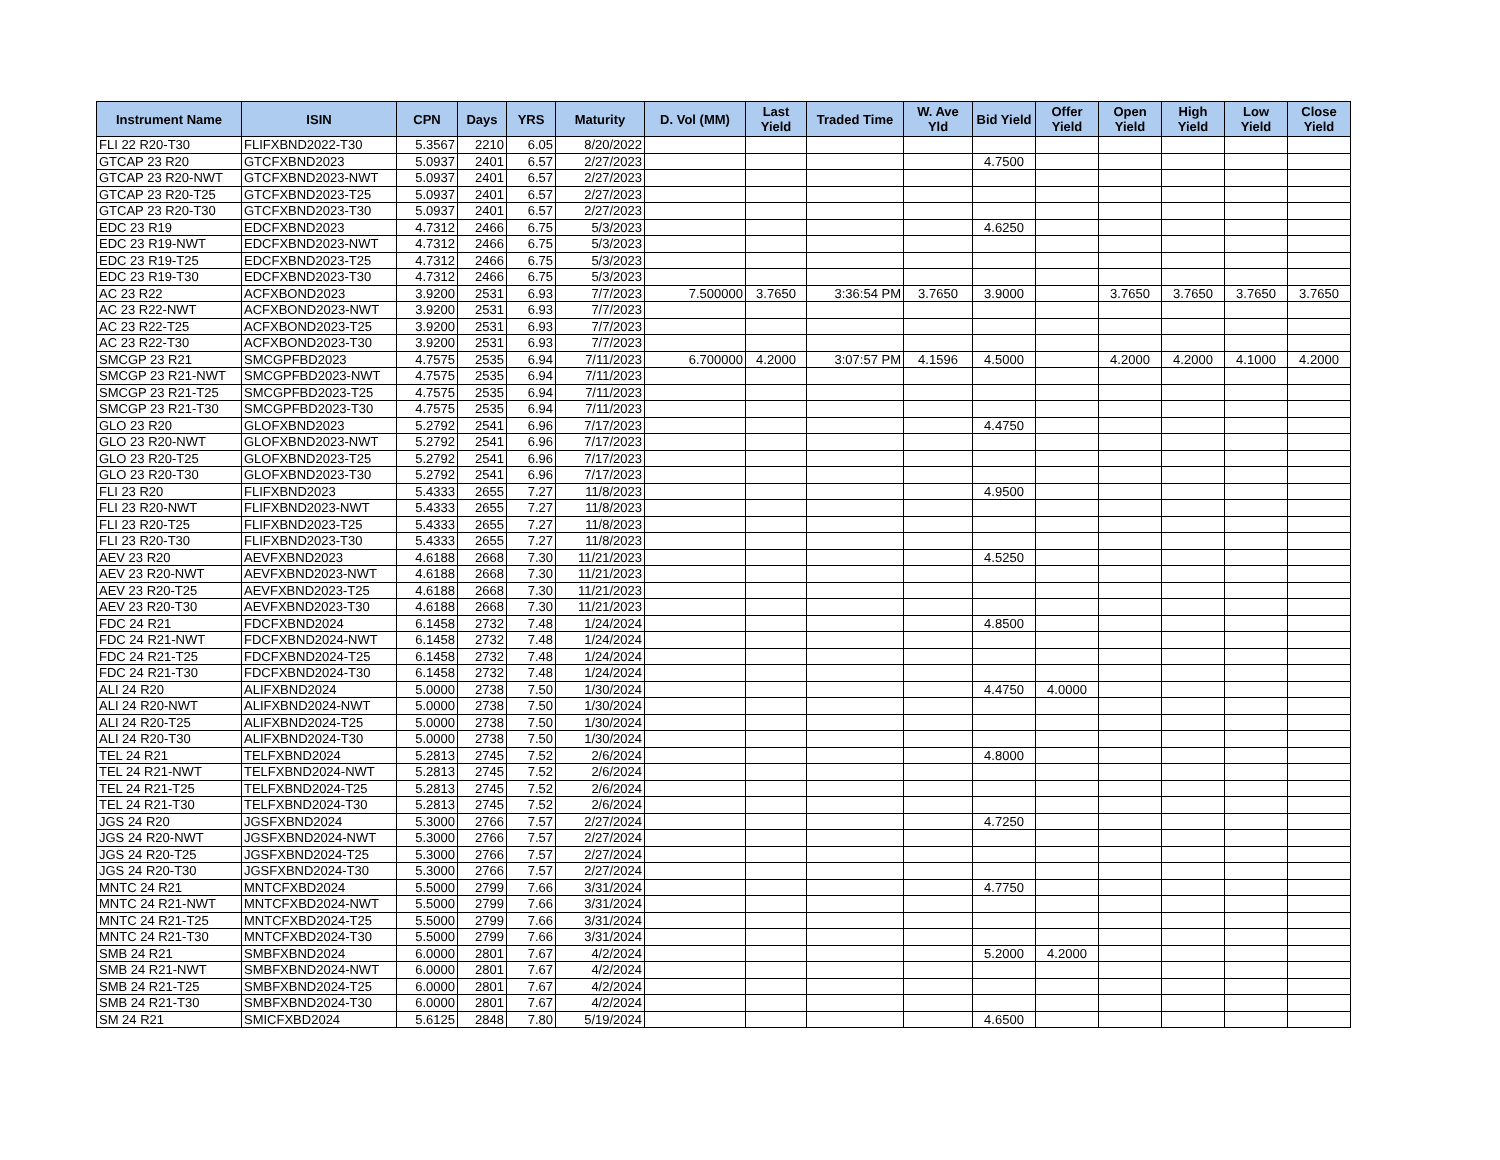| Instrument Name | ISIN | CPN | Days | YRS | Maturity | D. Vol (MM) | Last Yield | Traded Time | W. Ave Yld | Bid Yield | Offer Yield | Open Yield | High Yield | Low Yield | Close Yield |
| --- | --- | --- | --- | --- | --- | --- | --- | --- | --- | --- | --- | --- | --- | --- | --- |
| FLI 22 R20-T30 | FLIFXBND2022-T30 | 5.3567 | 2210 | 6.05 | 8/20/2022 | | | | | | | | | | |
| GTCAP 23 R20 | GTCFXBND2023 | 5.0937 | 2401 | 6.57 | 2/27/2023 | | | | | 4.7500 | | | | | |
| GTCAP 23 R20-NWT | GTCFXBND2023-NWT | 5.0937 | 2401 | 6.57 | 2/27/2023 | | | | | | | | | | |
| GTCAP 23 R20-T25 | GTCFXBND2023-T25 | 5.0937 | 2401 | 6.57 | 2/27/2023 | | | | | | | | | | |
| GTCAP 23 R20-T30 | GTCFXBND2023-T30 | 5.0937 | 2401 | 6.57 | 2/27/2023 | | | | | | | | | | |
| EDC 23 R19 | EDCFXBND2023 | 4.7312 | 2466 | 6.75 | 5/3/2023 | | | | | 4.6250 | | | | | |
| EDC 23 R19-NWT | EDCFXBND2023-NWT | 4.7312 | 2466 | 6.75 | 5/3/2023 | | | | | | | | | | |
| EDC 23 R19-T25 | EDCFXBND2023-T25 | 4.7312 | 2466 | 6.75 | 5/3/2023 | | | | | | | | | | |
| EDC 23 R19-T30 | EDCFXBND2023-T30 | 4.7312 | 2466 | 6.75 | 5/3/2023 | | | | | | | | | | |
| AC 23 R22 | ACFXBOND2023 | 3.9200 | 2531 | 6.93 | 7/7/2023 | 7.500000 | 3.7650 | 3:36:54 PM | 3.7650 | 3.9000 | | 3.7650 | 3.7650 | 3.7650 | 3.7650 |
| AC 23 R22-NWT | ACFXBOND2023-NWT | 3.9200 | 2531 | 6.93 | 7/7/2023 | | | | | | | | | | |
| AC 23 R22-T25 | ACFXBOND2023-T25 | 3.9200 | 2531 | 6.93 | 7/7/2023 | | | | | | | | | | |
| AC 23 R22-T30 | ACFXBOND2023-T30 | 3.9200 | 2531 | 6.93 | 7/7/2023 | | | | | | | | | | |
| SMCGP 23 R21 | SMCGPFBD2023 | 4.7575 | 2535 | 6.94 | 7/11/2023 | 6.700000 | 4.2000 | 3:07:57 PM | 4.1596 | 4.5000 | | 4.2000 | 4.2000 | 4.1000 | 4.2000 |
| SMCGP 23 R21-NWT | SMCGPFBD2023-NWT | 4.7575 | 2535 | 6.94 | 7/11/2023 | | | | | | | | | | |
| SMCGP 23 R21-T25 | SMCGPFBD2023-T25 | 4.7575 | 2535 | 6.94 | 7/11/2023 | | | | | | | | | | |
| SMCGP 23 R21-T30 | SMCGPFBD2023-T30 | 4.7575 | 2535 | 6.94 | 7/11/2023 | | | | | | | | | | |
| GLO 23 R20 | GLOFXBND2023 | 5.2792 | 2541 | 6.96 | 7/17/2023 | | | | | 4.4750 | | | | | |
| GLO 23 R20-NWT | GLOFXBND2023-NWT | 5.2792 | 2541 | 6.96 | 7/17/2023 | | | | | | | | | | |
| GLO 23 R20-T25 | GLOFXBND2023-T25 | 5.2792 | 2541 | 6.96 | 7/17/2023 | | | | | | | | | | |
| GLO 23 R20-T30 | GLOFXBND2023-T30 | 5.2792 | 2541 | 6.96 | 7/17/2023 | | | | | | | | | | |
| FLI 23 R20 | FLIFXBND2023 | 5.4333 | 2655 | 7.27 | 11/8/2023 | | | | | 4.9500 | | | | | |
| FLI 23 R20-NWT | FLIFXBND2023-NWT | 5.4333 | 2655 | 7.27 | 11/8/2023 | | | | | | | | | | |
| FLI 23 R20-T25 | FLIFXBND2023-T25 | 5.4333 | 2655 | 7.27 | 11/8/2023 | | | | | | | | | | |
| FLI 23 R20-T30 | FLIFXBND2023-T30 | 5.4333 | 2655 | 7.27 | 11/8/2023 | | | | | | | | | | |
| AEV 23 R20 | AEVFXBND2023 | 4.6188 | 2668 | 7.30 | 11/21/2023 | | | | | 4.5250 | | | | | |
| AEV 23 R20-NWT | AEVFXBND2023-NWT | 4.6188 | 2668 | 7.30 | 11/21/2023 | | | | | | | | | | |
| AEV 23 R20-T25 | AEVFXBND2023-T25 | 4.6188 | 2668 | 7.30 | 11/21/2023 | | | | | | | | | | |
| AEV 23 R20-T30 | AEVFXBND2023-T30 | 4.6188 | 2668 | 7.30 | 11/21/2023 | | | | | | | | | | |
| FDC 24 R21 | FDCFXBND2024 | 6.1458 | 2732 | 7.48 | 1/24/2024 | | | | | 4.8500 | | | | | |
| FDC 24 R21-NWT | FDCFXBND2024-NWT | 6.1458 | 2732 | 7.48 | 1/24/2024 | | | | | | | | | | |
| FDC 24 R21-T25 | FDCFXBND2024-T25 | 6.1458 | 2732 | 7.48 | 1/24/2024 | | | | | | | | | | |
| FDC 24 R21-T30 | FDCFXBND2024-T30 | 6.1458 | 2732 | 7.48 | 1/24/2024 | | | | | | | | | | |
| ALI 24 R20 | ALIFXBND2024 | 5.0000 | 2738 | 7.50 | 1/30/2024 | | | | | 4.4750 | 4.0000 | | | | |
| ALI 24 R20-NWT | ALIFXBND2024-NWT | 5.0000 | 2738 | 7.50 | 1/30/2024 | | | | | | | | | | |
| ALI 24 R20-T25 | ALIFXBND2024-T25 | 5.0000 | 2738 | 7.50 | 1/30/2024 | | | | | | | | | | |
| ALI 24 R20-T30 | ALIFXBND2024-T30 | 5.0000 | 2738 | 7.50 | 1/30/2024 | | | | | | | | | | |
| TEL 24 R21 | TELFXBND2024 | 5.2813 | 2745 | 7.52 | 2/6/2024 | | | | | 4.8000 | | | | | |
| TEL 24 R21-NWT | TELFXBND2024-NWT | 5.2813 | 2745 | 7.52 | 2/6/2024 | | | | | | | | | | |
| TEL 24 R21-T25 | TELFXBND2024-T25 | 5.2813 | 2745 | 7.52 | 2/6/2024 | | | | | | | | | | |
| TEL 24 R21-T30 | TELFXBND2024-T30 | 5.2813 | 2745 | 7.52 | 2/6/2024 | | | | | | | | | | |
| JGS 24 R20 | JGSFXBND2024 | 5.3000 | 2766 | 7.57 | 2/27/2024 | | | | | 4.7250 | | | | | |
| JGS 24 R20-NWT | JGSFXBND2024-NWT | 5.3000 | 2766 | 7.57 | 2/27/2024 | | | | | | | | | | |
| JGS 24 R20-T25 | JGSFXBND2024-T25 | 5.3000 | 2766 | 7.57 | 2/27/2024 | | | | | | | | | | |
| JGS 24 R20-T30 | JGSFXBND2024-T30 | 5.3000 | 2766 | 7.57 | 2/27/2024 | | | | | | | | | | |
| MNTC 24 R21 | MNTCFXBD2024 | 5.5000 | 2799 | 7.66 | 3/31/2024 | | | | | 4.7750 | | | | | |
| MNTC 24 R21-NWT | MNTCFXBD2024-NWT | 5.5000 | 2799 | 7.66 | 3/31/2024 | | | | | | | | | | |
| MNTC 24 R21-T25 | MNTCFXBD2024-T25 | 5.5000 | 2799 | 7.66 | 3/31/2024 | | | | | | | | | | |
| MNTC 24 R21-T30 | MNTCFXBD2024-T30 | 5.5000 | 2799 | 7.66 | 3/31/2024 | | | | | | | | | | |
| SMB 24 R21 | SMBFXBND2024 | 6.0000 | 2801 | 7.67 | 4/2/2024 | | | | | 5.2000 | 4.2000 | | | | |
| SMB 24 R21-NWT | SMBFXBND2024-NWT | 6.0000 | 2801 | 7.67 | 4/2/2024 | | | | | | | | | | |
| SMB 24 R21-T25 | SMBFXBND2024-T25 | 6.0000 | 2801 | 7.67 | 4/2/2024 | | | | | | | | | | |
| SMB 24 R21-T30 | SMBFXBND2024-T30 | 6.0000 | 2801 | 7.67 | 4/2/2024 | | | | | | | | | | |
| SM 24 R21 | SMICFXBD2024 | 5.6125 | 2848 | 7.80 | 5/19/2024 | | | | | 4.6500 | | | | | |